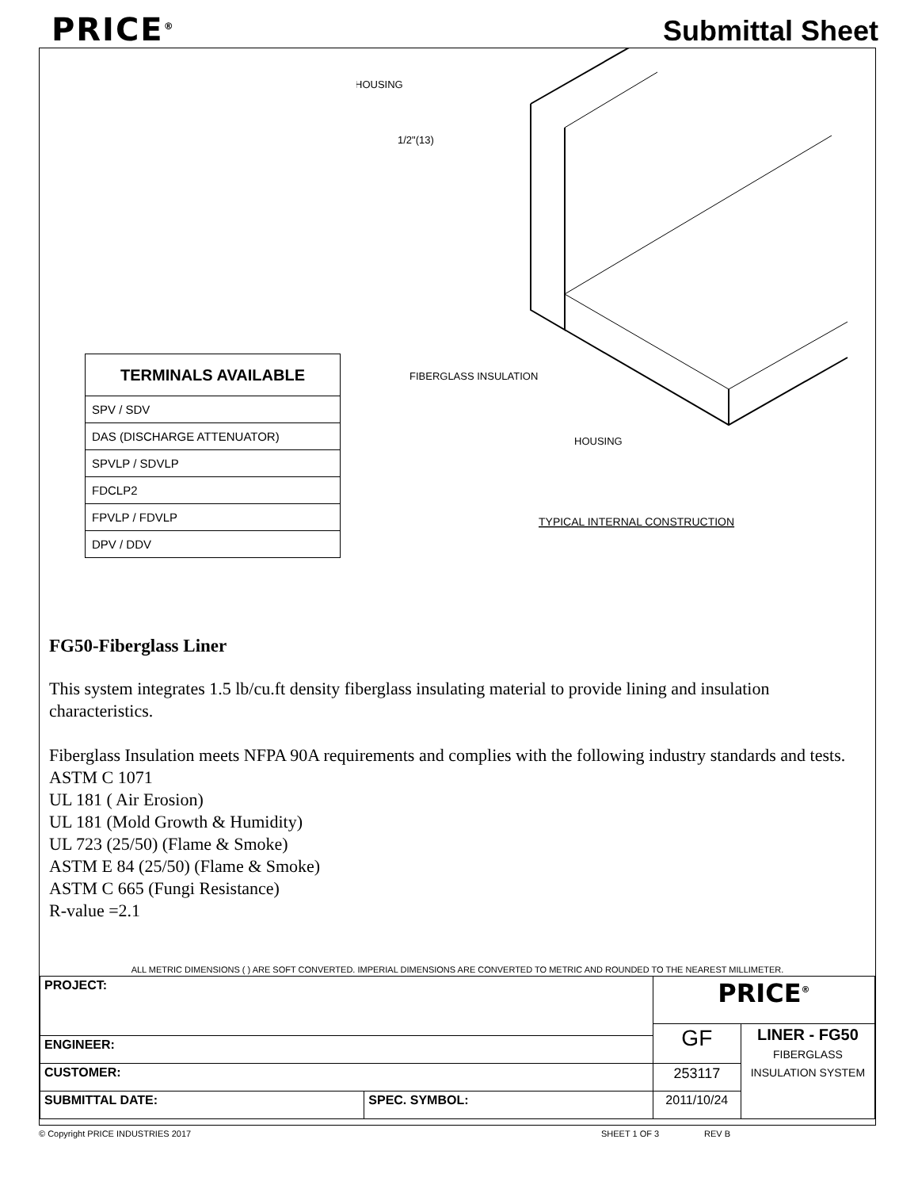PRICE<sup>®</sup>
Submittal Sheet
HOUSING
1/2"(13)
FIBERGLASS INSULATION
HOUSING
TYPICAL INTERNAL CONSTRUCTION
| TERMINALS AVAILABLE |
| --- |
| SPV / SDV |
| DAS (DISCHARGE ATTENUATOR) |
| SPVLP / SDVLP |
| FDCLP2 |
| FPVLP / FDVLP |
| DPV / DDV |
FG50-Fiberglass Liner
This system integrates 1.5 lb/cu.ft density fiberglass insulating material to provide lining and insulation characteristics.
Fiberglass Insulation meets NFPA 90A requirements and complies with the following industry standards and tests.
ASTM C 1071
UL 181 ( Air Erosion)
UL 181 (Mold Growth & Humidity)
UL 723 (25/50) (Flame & Smoke)
ASTM E 84 (25/50) (Flame & Smoke)
ASTM C 665 (Fungi Resistance)
R-value =2.1
ALL METRIC DIMENSIONS ( ) ARE SOFT CONVERTED. IMPERIAL DIMENSIONS ARE CONVERTED TO METRIC AND ROUNDED TO THE NEAREST MILLIMETER.
| PROJECT: | | PRICE<sup>®</sup> | |
| | | GF | LINER - FG50 FIBERGLASS INSULATION SYSTEM |
| ENGINEER: | | | |
| CUSTOMER: | | 253117 | |
| SUBMITTAL DATE: | SPEC. SYMBOL: | 2011/10/24 | |
© Copyright PRICE INDUSTRIES 2017 SHEET 1 OF 3 REV B